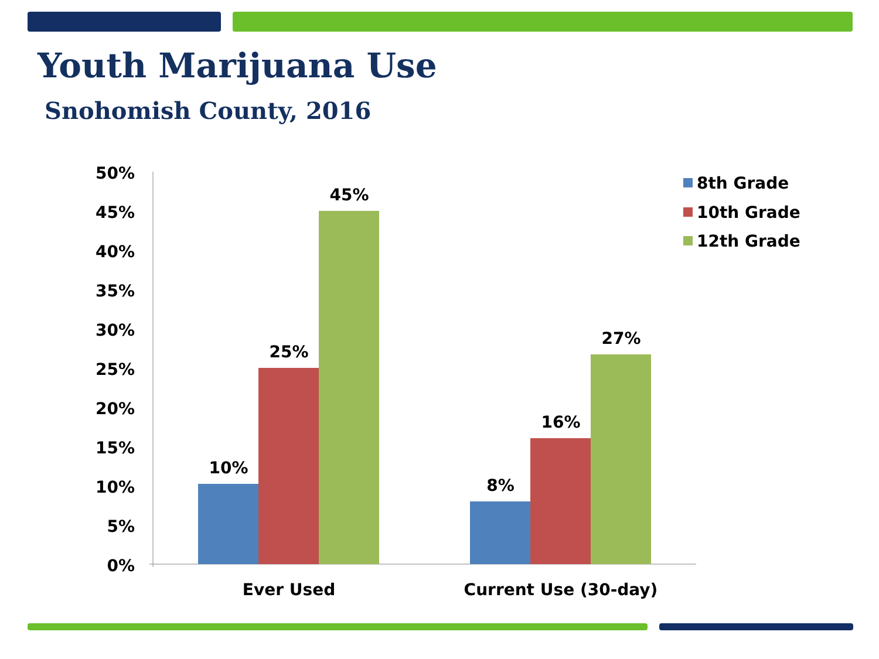Youth Marijuana Use
Snohomish County, 2016
50%
45%
40%
35%
30%
25%
20%
15%
10%
5%
0%
10%
25%
45%
8%
16%
27%
Ever Used
Current Use (30-day)
8th Grade
10th Grade
12th Grade